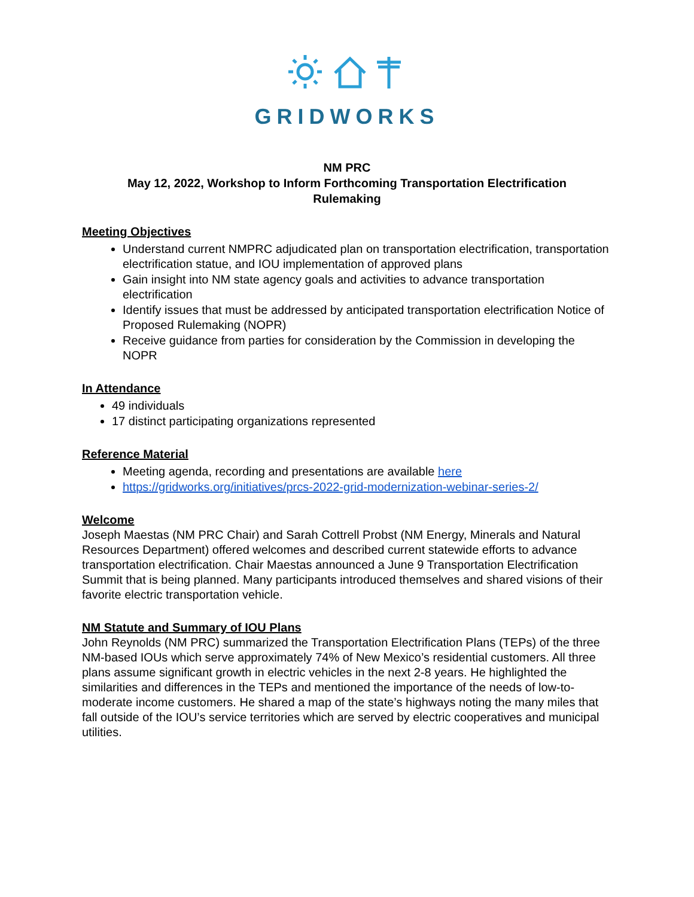GRIDWORKS
NM PRC
May 12, 2022, Workshop to Inform Forthcoming Transportation Electrification
Rulemaking
Meeting Objectives
Understand current NMPRC adjudicated plan on transportation electrification, transportation electrification statue, and IOU implementation of approved plans
Gain insight into NM state agency goals and activities to advance transportation electrification
Identify issues that must be addressed by anticipated transportation electrification Notice of Proposed Rulemaking (NOPR)
Receive guidance from parties for consideration by the Commission in developing the NOPR
In Attendance
49 individuals
17 distinct participating organizations represented
Reference Material
Meeting agenda, recording and presentations are available here
https://gridworks.org/initiatives/prcs-2022-grid-modernization-webinar-series-2/
Welcome
Joseph Maestas (NM PRC Chair) and Sarah Cottrell Probst (NM Energy, Minerals and Natural Resources Department) offered welcomes and described current statewide efforts to advance transportation electrification. Chair Maestas announced a June 9 Transportation Electrification Summit that is being planned. Many participants introduced themselves and shared visions of their favorite electric transportation vehicle.
NM Statute and Summary of IOU Plans
John Reynolds (NM PRC) summarized the Transportation Electrification Plans (TEPs) of the three NM-based IOUs which serve approximately 74% of New Mexico’s residential customers. All three plans assume significant growth in electric vehicles in the next 2-8 years. He highlighted the similarities and differences in the TEPs and mentioned the importance of the needs of low-to-moderate income customers. He shared a map of the state’s highways noting the many miles that fall outside of the IOU’s service territories which are served by electric cooperatives and municipal utilities.